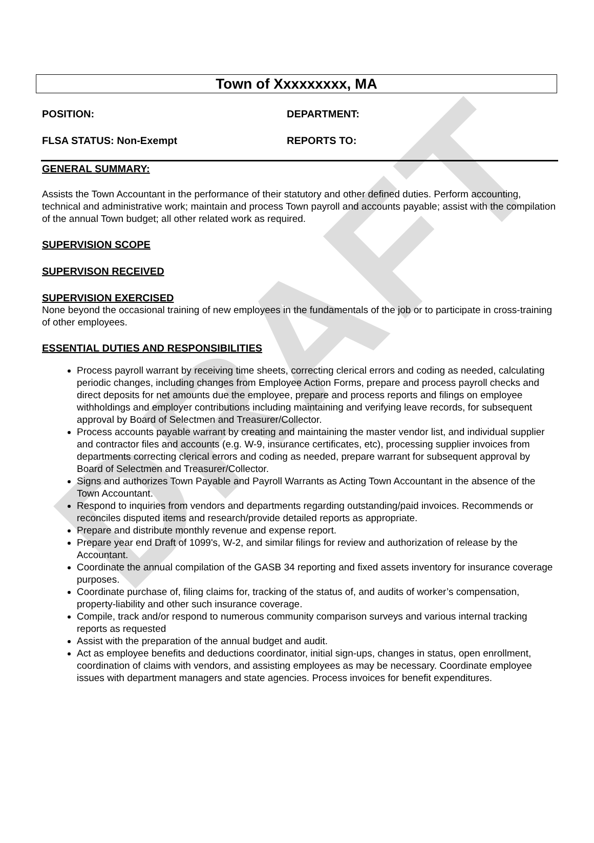DRAFT
Town of Xxxxxxxxx, MA
POSITION: DEPARTMENT:
FLSA STATUS: Non-Exempt REPORTS TO:
GENERAL SUMMARY:
Assists the Town Accountant in the performance of their statutory and other defined duties. Perform accounting, technical and administrative work; maintain and process Town payroll and accounts payable; assist with the compilation of the annual Town budget; all other related work as required.
SUPERVISION SCOPE
SUPERVISON RECEIVED
SUPERVISION EXERCISED
None beyond the occasional training of new employees in the fundamentals of the job or to participate in cross-training of other employees.
ESSENTIAL DUTIES AND RESPONSIBILITIES
Process payroll warrant by receiving time sheets, correcting clerical errors and coding as needed, calculating periodic changes, including changes from Employee Action Forms, prepare and process payroll checks and direct deposits for net amounts due the employee, prepare and process reports and filings on employee withholdings and employer contributions including maintaining and verifying leave records, for subsequent approval by Board of Selectmen and Treasurer/Collector.
Process accounts payable warrant by creating and maintaining the master vendor list, and individual supplier and contractor files and accounts (e.g. W-9, insurance certificates, etc), processing supplier invoices from departments correcting clerical errors and coding as needed, prepare warrant for subsequent approval by Board of Selectmen and Treasurer/Collector.
Signs and authorizes Town Payable and Payroll Warrants as Acting Town Accountant in the absence of the Town Accountant.
Respond to inquiries from vendors and departments regarding outstanding/paid invoices. Recommends or reconciles disputed items and research/provide detailed reports as appropriate.
Prepare and distribute monthly revenue and expense report.
Prepare year end Draft of 1099's, W-2, and similar filings for review and authorization of release by the Accountant.
Coordinate the annual compilation of the GASB 34 reporting and fixed assets inventory for insurance coverage purposes.
Coordinate purchase of, filing claims for, tracking of the status of, and audits of worker’s compensation, property-liability and other such insurance coverage.
Compile, track and/or respond to numerous community comparison surveys and various internal tracking reports as requested
Assist with the preparation of the annual budget and audit.
Act as employee benefits and deductions coordinator, initial sign-ups, changes in status, open enrollment, coordination of claims with vendors, and assisting employees as may be necessary. Coordinate employee issues with department managers and state agencies. Process invoices for benefit expenditures.